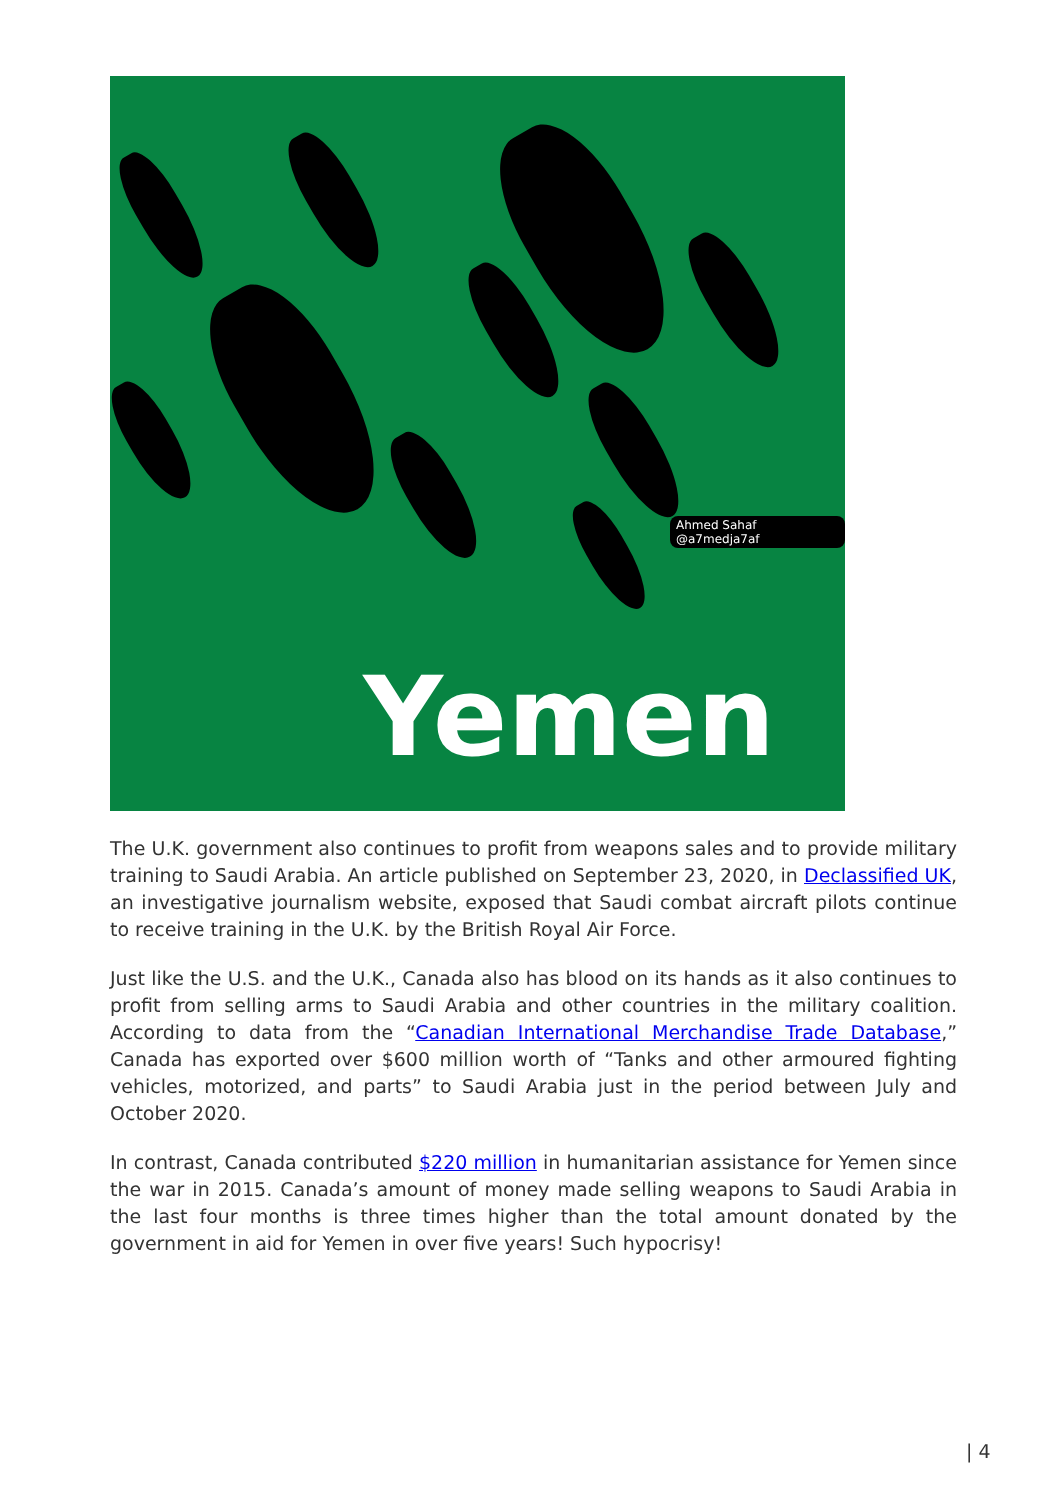Ahmed Sahaf @a7medja7af
Yemen
The U.K. government also continues to profit from weapons sales and to provide military training to Saudi Arabia. An article published on September 23, 2020, in Declassified UK, an investigative journalism website, exposed that Saudi combat aircraft pilots continue to receive training in the U.K. by the British Royal Air Force.
Just like the U.S. and the U.K., Canada also has blood on its hands as it also continues to profit from selling arms to Saudi Arabia and other countries in the military coalition. According to data from the “Canadian International Merchandise Trade Database,” Canada has exported over $600 million worth of “Tanks and other armoured fighting vehicles, motorized, and parts” to Saudi Arabia just in the period between July and October 2020.
In contrast, Canada contributed $220 million in humanitarian assistance for Yemen since the war in 2015. Canada’s amount of money made selling weapons to Saudi Arabia in the last four months is three times higher than the total amount donated by the government in aid for Yemen in over five years! Such hypocrisy!
| 4